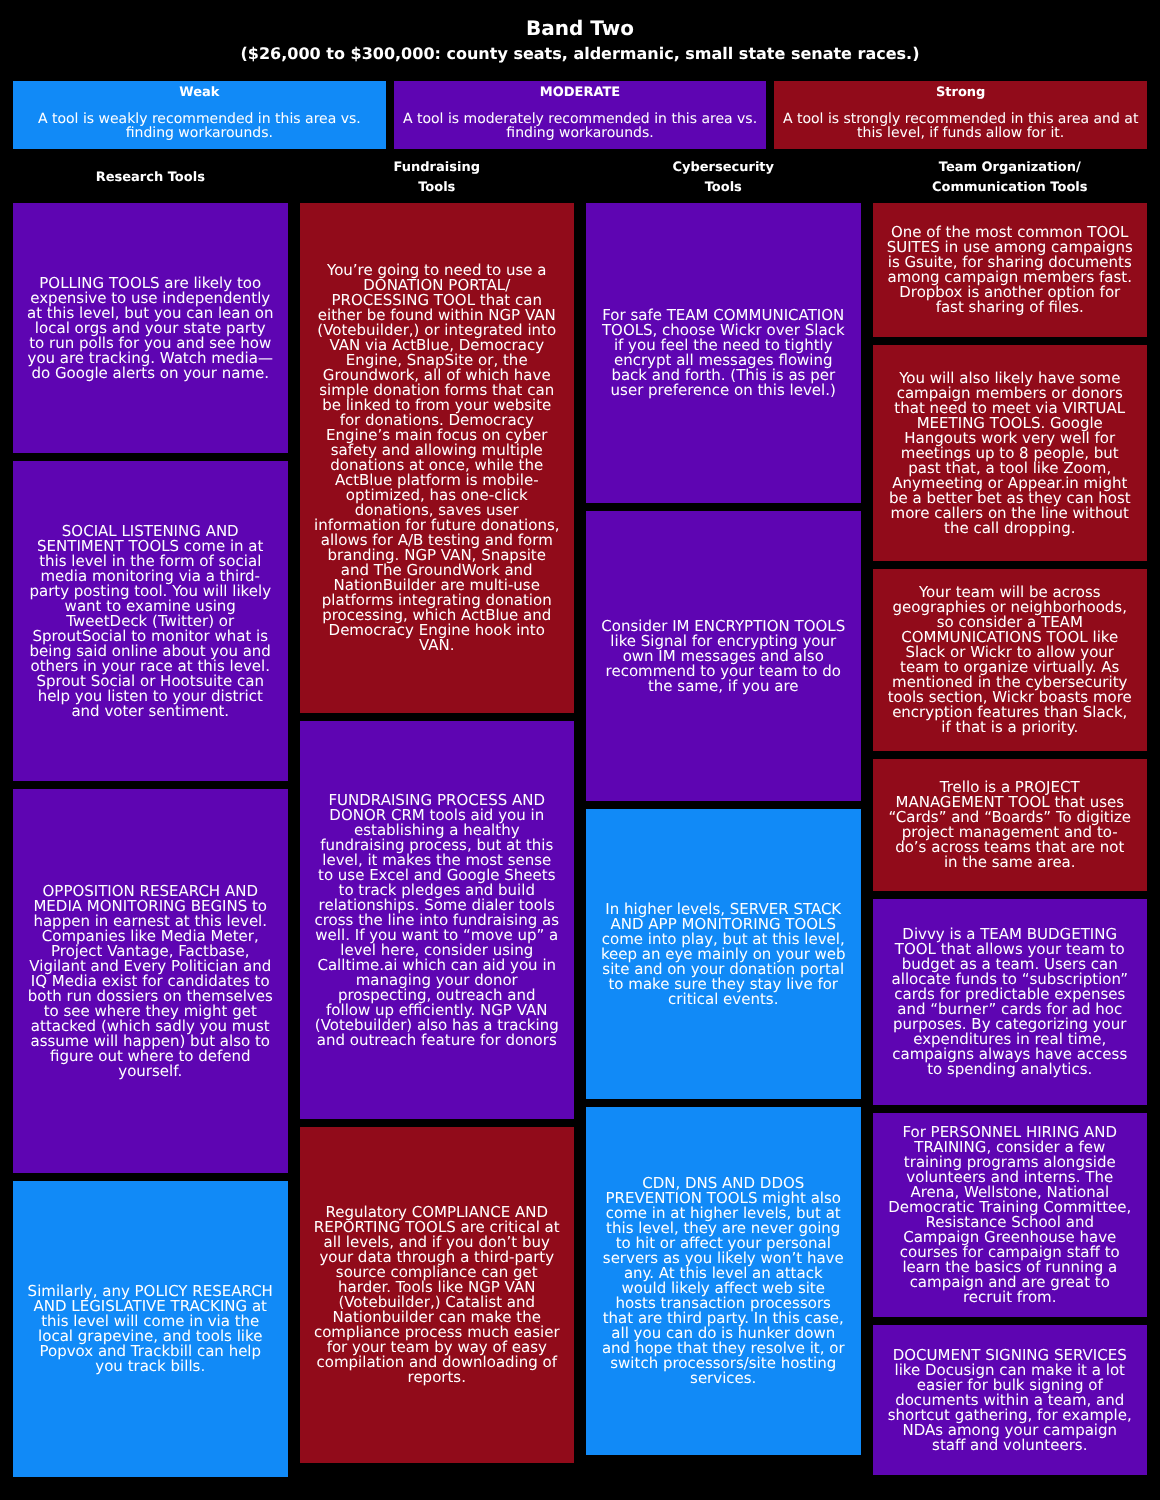Band Two
($26,000 to $300,000: county seats, aldermanic, small state senate races.)
Weak
A tool is weakly recommended in this area vs. finding workarounds.
MODERATE
A tool is moderately recommended in this area vs. finding workarounds.
Strong
A tool is strongly recommended in this area and at this level, if funds allow for it.
Research Tools
Fundraising
Tools
Cybersecurity
Tools
Team Organization/
Communication Tools
POLLING TOOLS are likely too expensive to use independently at this level, but you can lean on local orgs and your state party to run polls for you and see how you are tracking. Watch media—do Google alerts on your name.
SOCIAL LISTENING AND SENTIMENT TOOLS come in at this level in the form of social media monitoring via a third-party posting tool. You will likely want to examine using TweetDeck (Twitter) or SproutSocial to monitor what is being said online about you and others in your race at this level. Sprout Social or Hootsuite can help you listen to your district and voter sentiment.
OPPOSITION RESEARCH AND MEDIA MONITORING BEGINS to happen in earnest at this level. Companies like Media Meter, Project Vantage, Factbase, Vigilant and Every Politician and IQ Media exist for candidates to both run dossiers on themselves to see where they might get attacked (which sadly you must assume will happen) but also to figure out where to defend yourself.
Similarly, any POLICY RESEARCH AND LEGISLATIVE TRACKING at this level will come in via the local grapevine, and tools like Popvox and Trackbill can help you track bills.
You’re going to need to use a DONATION PORTAL/ PROCESSING TOOL that can either be found within NGP VAN (Votebuilder,) or integrated into VAN via ActBlue, Democracy Engine, SnapSite or, the Groundwork, all of which have simple donation forms that can be linked to from your website for donations. Democracy Engine’s main focus on cyber safety and allowing multiple donations at once, while the ActBlue platform is mobile-optimized, has one-click donations, saves user information for future donations, allows for A/B testing and form branding. NGP VAN, Snapsite and The GroundWork and NationBuilder are multi-use platforms integrating donation processing, which ActBlue and Democracy Engine hook into VAN.
FUNDRAISING PROCESS AND DONOR CRM tools aid you in establishing a healthy fundraising process, but at this level, it makes the most sense to use Excel and Google Sheets to track pledges and build relationships. Some dialer tools cross the line into fundraising as well. If you want to “move up” a level here, consider using Calltime.ai which can aid you in managing your donor prospecting, outreach and follow up efficiently. NGP VAN (Votebuilder) also has a tracking and outreach feature for donors
Regulatory COMPLIANCE AND REPORTING TOOLS are critical at all levels, and if you don’t buy your data through a third-party source compliance can get harder. Tools like NGP VAN (Votebuilder,) Catalist and Nationbuilder can make the compliance process much easier for your team by way of easy compilation and downloading of reports.
For safe TEAM COMMUNICATION TOOLS, choose Wickr over Slack if you feel the need to tightly encrypt all messages flowing back and forth. (This is as per user preference on this level.)
Consider IM ENCRYPTION TOOLS like Signal for encrypting your own IM messages and also recommend to your team to do the same, if you are
In higher levels, SERVER STACK AND APP MONITORING TOOLS come into play, but at this level, keep an eye mainly on your web site and on your donation portal to make sure they stay live for critical events.
CDN, DNS AND DDOS PREVENTION TOOLS might also come in at higher levels, but at this level, they are never going to hit or affect your personal servers as you likely won’t have any. At this level an attack would likely affect web site hosts transaction processors that are third party. In this case, all you can do is hunker down and hope that they resolve it, or switch processors/site hosting services.
One of the most common TOOL SUITES in use among campaigns is Gsuite, for sharing documents among campaign members fast. Dropbox is another option for fast sharing of files.
You will also likely have some campaign members or donors that need to meet via VIRTUAL MEETING TOOLS. Google Hangouts work very well for meetings up to 8 people, but past that, a tool like Zoom, Anymeeting or Appear.in might be a better bet as they can host more callers on the line without the call dropping.
Your team will be across geographies or neighborhoods, so consider a TEAM COMMUNICATIONS TOOL like Slack or Wickr to allow your team to organize virtually. As mentioned in the cybersecurity tools section, Wickr boasts more encryption features than Slack, if that is a priority.
Trello is a PROJECT MANAGEMENT TOOL that uses “Cards” and “Boards” To digitize project management and to-do’s across teams that are not in the same area.
Divvy is a TEAM BUDGETING TOOL that allows your team to budget as a team. Users can allocate funds to “subscription” cards for predictable expenses and “burner” cards for ad hoc purposes. By categorizing your expenditures in real time, campaigns always have access to spending analytics.
For PERSONNEL HIRING AND TRAINING, consider a few training programs alongside volunteers and interns. The Arena, Wellstone, National Democratic Training Committee, Resistance School and Campaign Greenhouse have courses for campaign staff to learn the basics of running a campaign and are great to recruit from.
DOCUMENT SIGNING SERVICES like Docusign can make it a lot easier for bulk signing of documents within a team, and shortcut gathering, for example, NDAs among your campaign staff and volunteers.